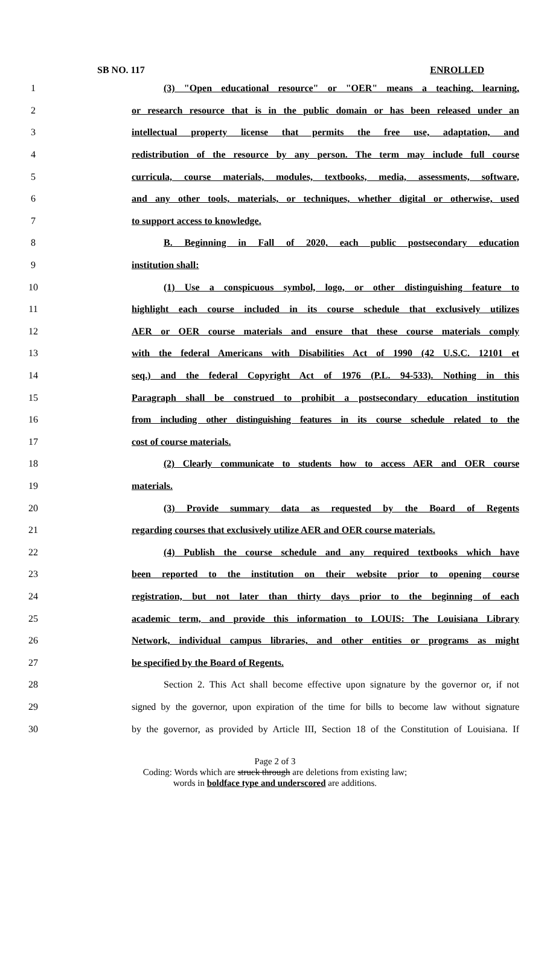SB NO. 117 ENROLLED
1 (3) "Open educational resource" or "OER" means a teaching, learning,
2 or research resource that is in the public domain or has been released under an
3 intellectual property license that permits the free use, adaptation, and
4 redistribution of the resource by any person. The term may include full course
5 curricula, course materials, modules, textbooks, media, assessments, software,
6 and any other tools, materials, or techniques, whether digital or otherwise, used
7 to support access to knowledge.
8 B. Beginning in Fall of 2020, each public postsecondary education
9 institution shall:
10 (1) Use a conspicuous symbol, logo, or other distinguishing feature to
11 highlight each course included in its course schedule that exclusively utilizes
12 AER or OER course materials and ensure that these course materials comply
13 with the federal Americans with Disabilities Act of 1990 (42 U.S.C. 12101 et
14 seq.) and the federal Copyright Act of 1976 (P.L. 94-533). Nothing in this
15 Paragraph shall be construed to prohibit a postsecondary education institution
16 from including other distinguishing features in its course schedule related to the
17 cost of course materials.
18 (2) Clearly communicate to students how to access AER and OER course
19 materials.
20 (3) Provide summary data as requested by the Board of Regents
21 regarding courses that exclusively utilize AER and OER course materials.
22 (4) Publish the course schedule and any required textbooks which have
23 been reported to the institution on their website prior to opening course
24 registration, but not later than thirty days prior to the beginning of each
25 academic term, and provide this information to LOUIS: The Louisiana Library
26 Network, individual campus libraries, and other entities or programs as might
27 be specified by the Board of Regents.
28 Section 2. This Act shall become effective upon signature by the governor or, if not
29 signed by the governor, upon expiration of the time for bills to become law without signature
30 by the governor, as provided by Article III, Section 18 of the Constitution of Louisiana. If
Page 2 of 3
Coding: Words which are struck through are deletions from existing law;
words in boldface type and underscored are additions.